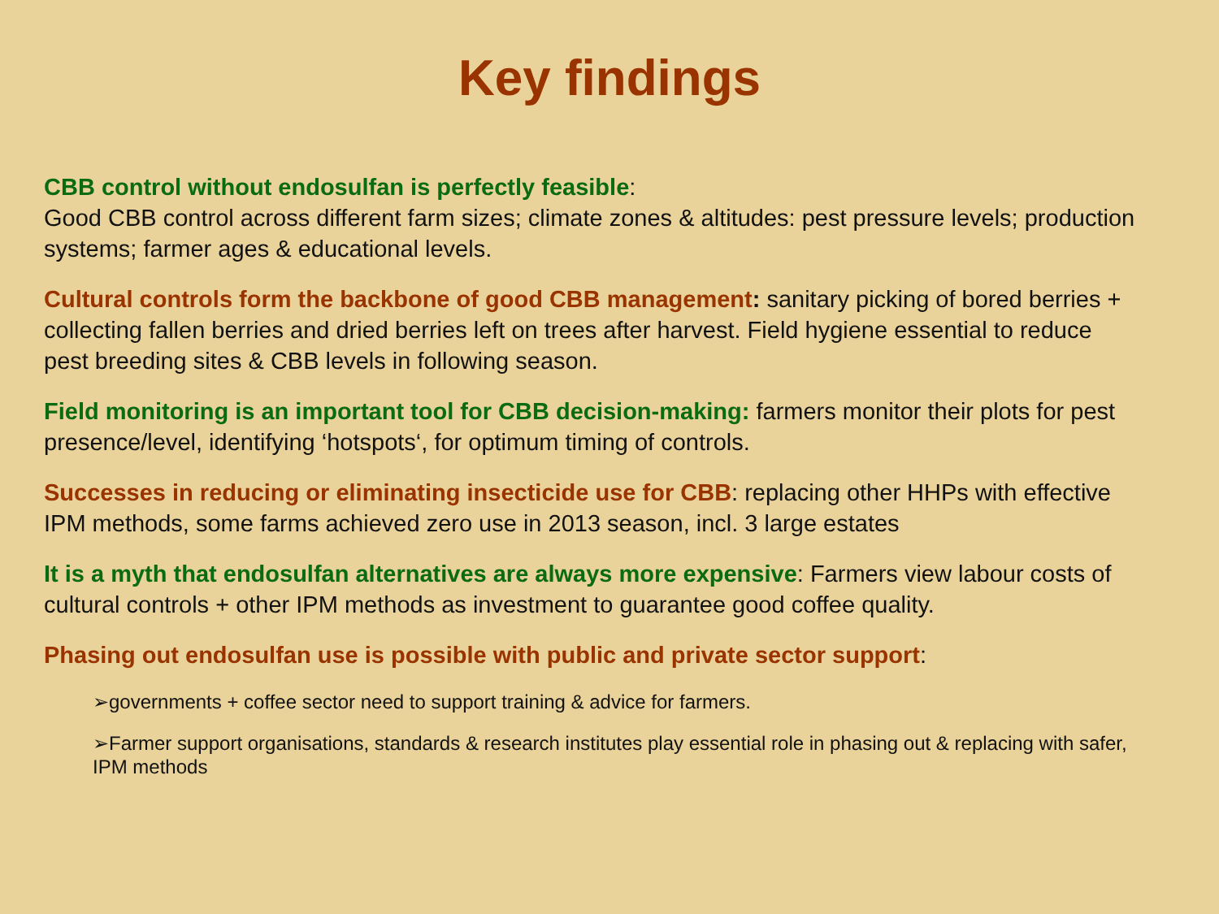Key findings
CBB control without endosulfan is perfectly feasible:
Good CBB control across different farm sizes; climate zones & altitudes: pest pressure levels; production systems; farmer ages & educational levels.
Cultural controls form the backbone of good CBB management: sanitary picking of bored berries + collecting fallen berries and dried berries left on trees after harvest. Field hygiene essential to reduce pest breeding sites & CBB levels in following season.
Field monitoring is an important tool for CBB decision-making: farmers monitor their plots for pest presence/level, identifying ‘hotspots‘, for optimum timing of controls.
Successes in reducing or eliminating insecticide use for CBB: replacing other HHPs with effective IPM methods, some farms achieved zero use in 2013 season, incl. 3 large estates
It is a myth that endosulfan alternatives are always more expensive: Farmers view labour costs of cultural controls + other IPM methods as investment to guarantee good coffee quality.
Phasing out endosulfan use is possible with public and private sector support:
➢governments + coffee sector need to support training & advice for farmers.
➢Farmer support organisations, standards & research institutes play essential role in phasing out & replacing with safer, IPM methods